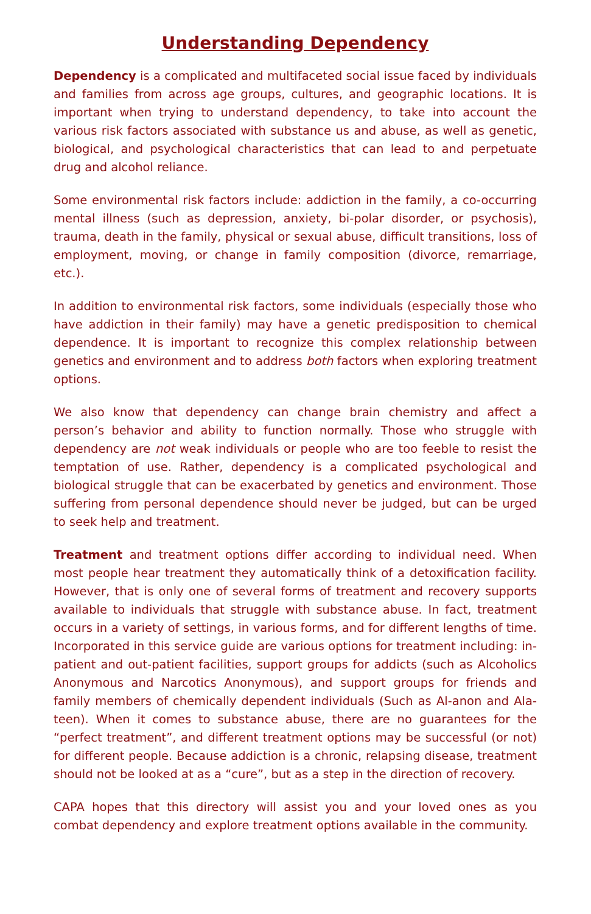Understanding Dependency
Dependency is a complicated and multifaceted social issue faced by individuals and families from across age groups, cultures, and geographic locations. It is important when trying to understand dependency, to take into account the various risk factors associated with substance us and abuse, as well as genetic, biological, and psychological characteristics that can lead to and perpetuate drug and alcohol reliance.
Some environmental risk factors include: addiction in the family, a co-occurring mental illness (such as depression, anxiety, bi-polar disorder, or psychosis), trauma, death in the family, physical or sexual abuse, difficult transitions, loss of employment, moving, or change in family composition (divorce, remarriage, etc.).
In addition to environmental risk factors, some individuals (especially those who have addiction in their family) may have a genetic predisposition to chemical dependence. It is important to recognize this complex relationship between genetics and environment and to address both factors when exploring treatment options.
We also know that dependency can change brain chemistry and affect a person’s behavior and ability to function normally. Those who struggle with dependency are not weak individuals or people who are too feeble to resist the temptation of use. Rather, dependency is a complicated psychological and biological struggle that can be exacerbated by genetics and environment. Those suffering from personal dependence should never be judged, but can be urged to seek help and treatment.
Treatment and treatment options differ according to individual need. When most people hear treatment they automatically think of a detoxification facility. However, that is only one of several forms of treatment and recovery supports available to individuals that struggle with substance abuse. In fact, treatment occurs in a variety of settings, in various forms, and for different lengths of time. Incorporated in this service guide are various options for treatment including: in-patient and out-patient facilities, support groups for addicts (such as Alcoholics Anonymous and Narcotics Anonymous), and support groups for friends and family members of chemically dependent individuals (Such as Al-anon and Ala-teen). When it comes to substance abuse, there are no guarantees for the “perfect treatment”, and different treatment options may be successful (or not) for different people. Because addiction is a chronic, relapsing disease, treatment should not be looked at as a “cure”, but as a step in the direction of recovery.
CAPA hopes that this directory will assist you and your loved ones as you combat dependency and explore treatment options available in the community.